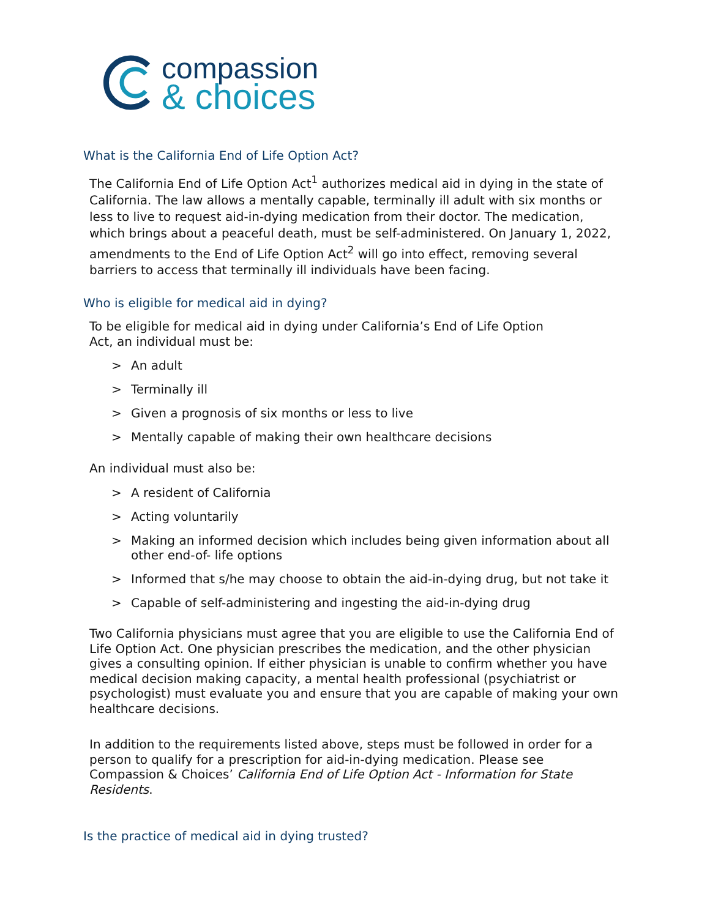compassion
& choices
What is the California End of Life Option Act?
The California End of Life Option Act<sup>1</sup> authorizes medical aid in dying in the state of California. The law allows a mentally capable, terminally ill adult with six months or less to live to request aid-in-dying medication from their doctor. The medication, which brings about a peaceful death, must be self-administered. On January 1, 2022, amendments to the End of Life Option Act<sup>2</sup> will go into effect, removing several barriers to access that terminally ill individuals have been facing.
Who is eligible for medical aid in dying?
To be eligible for medical aid in dying under California’s End of Life Option Act, an individual must be:
> An adult
> Terminally ill
> Given a prognosis of six months or less to live
> Mentally capable of making their own healthcare decisions
An individual must also be:
> A resident of California
> Acting voluntarily
> Making an informed decision which includes being given information about all other end-of- life options
> Informed that s/he may choose to obtain the aid-in-dying drug, but not take it
> Capable of self-administering and ingesting the aid-in-dying drug
Two California physicians must agree that you are eligible to use the California End of Life Option Act. One physician prescribes the medication, and the other physician gives a consulting opinion. If either physician is unable to confirm whether you have medical decision making capacity, a mental health professional (psychiatrist or psychologist) must evaluate you and ensure that you are capable of making your own healthcare decisions.
In addition to the requirements listed above, steps must be followed in order for a person to qualify for a prescription for aid-in-dying medication. Please see Compassion & Choices’ California End of Life Option Act - Information for State Residents.
Is the practice of medical aid in dying trusted?